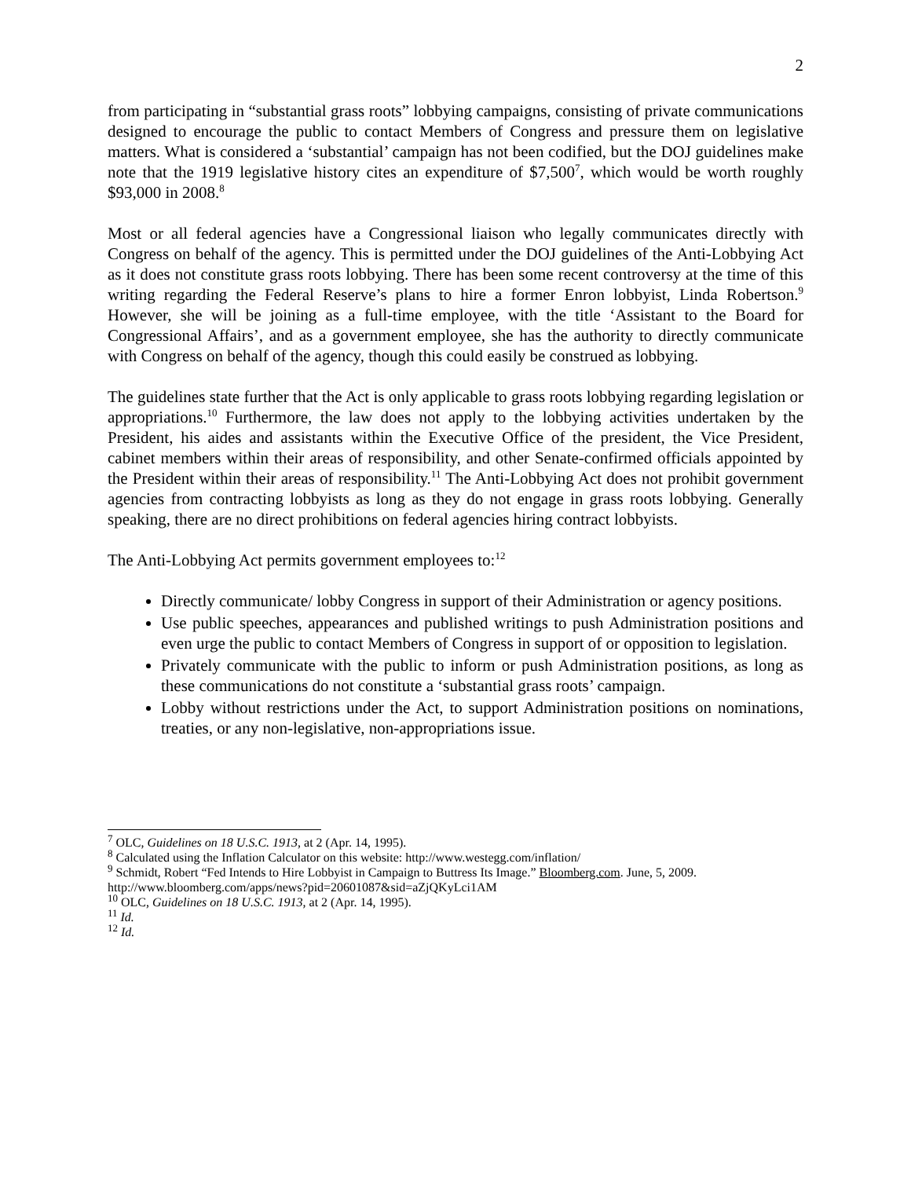2
from participating in “substantial grass roots” lobbying campaigns, consisting of private communications designed to encourage the public to contact Members of Congress and pressure them on legislative matters. What is considered a ‘substantial’ campaign has not been codified, but the DOJ guidelines make note that the 1919 legislative history cites an expenditure of $7,500<sup>7</sup>, which would be worth roughly $93,000 in 2008.<sup>8</sup>
Most or all federal agencies have a Congressional liaison who legally communicates directly with Congress on behalf of the agency. This is permitted under the DOJ guidelines of the Anti-Lobbying Act as it does not constitute grass roots lobbying. There has been some recent controversy at the time of this writing regarding the Federal Reserve’s plans to hire a former Enron lobbyist, Linda Robertson.<sup>9</sup> However, she will be joining as a full-time employee, with the title ‘Assistant to the Board for Congressional Affairs’, and as a government employee, she has the authority to directly communicate with Congress on behalf of the agency, though this could easily be construed as lobbying.
The guidelines state further that the Act is only applicable to grass roots lobbying regarding legislation or appropriations.<sup>10</sup> Furthermore, the law does not apply to the lobbying activities undertaken by the President, his aides and assistants within the Executive Office of the president, the Vice President, cabinet members within their areas of responsibility, and other Senate-confirmed officials appointed by the President within their areas of responsibility.<sup>11</sup> The Anti-Lobbying Act does not prohibit government agencies from contracting lobbyists as long as they do not engage in grass roots lobbying. Generally speaking, there are no direct prohibitions on federal agencies hiring contract lobbyists.
The Anti-Lobbying Act permits government employees to:<sup>12</sup>
Directly communicate/ lobby Congress in support of their Administration or agency positions.
Use public speeches, appearances and published writings to push Administration positions and even urge the public to contact Members of Congress in support of or opposition to legislation.
Privately communicate with the public to inform or push Administration positions, as long as these communications do not constitute a ‘substantial grass roots’ campaign.
Lobby without restrictions under the Act, to support Administration positions on nominations, treaties, or any non-legislative, non-appropriations issue.
<sup>7</sup> OLC, Guidelines on 18 U.S.C. 1913, at 2 (Apr. 14, 1995).
<sup>8</sup> Calculated using the Inflation Calculator on this website: http://www.westegg.com/inflation/
<sup>9</sup> Schmidt, Robert “Fed Intends to Hire Lobbyist in Campaign to Buttress Its Image.” Bloomberg.com. June, 5, 2009. http://www.bloomberg.com/apps/news?pid=20601087&sid=aZjQKyLci1AM
<sup>10</sup> OLC, Guidelines on 18 U.S.C. 1913, at 2 (Apr. 14, 1995).
<sup>11</sup> Id.
<sup>12</sup> Id.